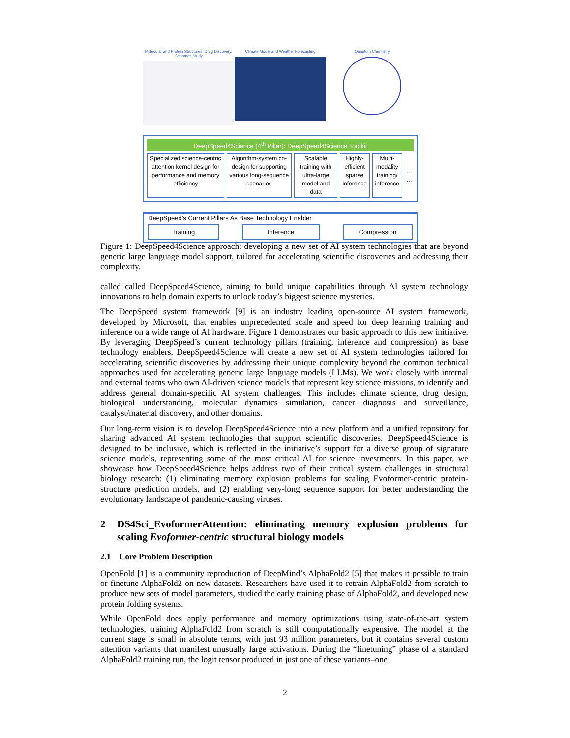Molecular and Protein Structures, Drug Discovery, Genomes Study
Climate Model and Weather Forecasting Quantum Chemistry
DeepSpeed4Science (4<sup>th</sup> Pillar): DeepSpeed4Science Toolkit
Specialized science-centric attention kernel design for performance and memory efficiency
Algorithm-system co-design for supporting various long-sequence scenarios
Scalable training with ultra-large model and data
Highly-efficient sparse inference
Multi-modality training/ inference
… …
DeepSpeed’s Current Pillars As Base Technology Enabler
Training Inference Compression
Figure 1: DeepSpeed4Science approach: developing a new set of AI system technologies that are beyond generic large language model support, tailored for accelerating scientific discoveries and addressing their complexity.
called called DeepSpeed4Science, aiming to build unique capabilities through AI system technology innovations to help domain experts to unlock today’s biggest science mysteries.
The DeepSpeed system framework [9] is an industry leading open-source AI system framework, developed by Microsoft, that enables unprecedented scale and speed for deep learning training and inference on a wide range of AI hardware. Figure 1 demonstrates our basic approach to this new initiative. By leveraging DeepSpeed’s current technology pillars (training, inference and compression) as base technology enablers, DeepSpeed4Science will create a new set of AI system technologies tailored for accelerating scientific discoveries by addressing their unique complexity beyond the common technical approaches used for accelerating generic large language models (LLMs). We work closely with internal and external teams who own AI-driven science models that represent key science missions, to identify and address general domain-specific AI system challenges. This includes climate science, drug design, biological understanding, molecular dynamics simulation, cancer diagnosis and surveillance, catalyst/material discovery, and other domains.
Our long-term vision is to develop DeepSpeed4Science into a new platform and a unified repository for sharing advanced AI system technologies that support scientific discoveries. DeepSpeed4Science is designed to be inclusive, which is reflected in the initiative’s support for a diverse group of signature science models, representing some of the most critical AI for science investments. In this paper, we showcase how DeepSpeed4Science helps address two of their critical system challenges in structural biology research: (1) eliminating memory explosion problems for scaling Evoformer-centric protein-structure prediction models, and (2) enabling very-long sequence support for better understanding the evolutionary landscape of pandemic-causing viruses.
2 DS4Sci_EvoformerAttention: eliminating memory explosion problems for scaling Evoformer-centric structural biology models
2.1 Core Problem Description
OpenFold [1] is a community reproduction of DeepMind’s AlphaFold2 [5] that makes it possible to train or finetune AlphaFold2 on new datasets. Researchers have used it to retrain AlphaFold2 from scratch to produce new sets of model parameters, studied the early training phase of AlphaFold2, and developed new protein folding systems.
While OpenFold does apply performance and memory optimizations using state-of-the-art system technologies, training AlphaFold2 from scratch is still computationally expensive. The model at the current stage is small in absolute terms, with just 93 million parameters, but it contains several custom attention variants that manifest unusually large activations. During the “finetuning” phase of a standard AlphaFold2 training run, the logit tensor produced in just one of these variants–one
2